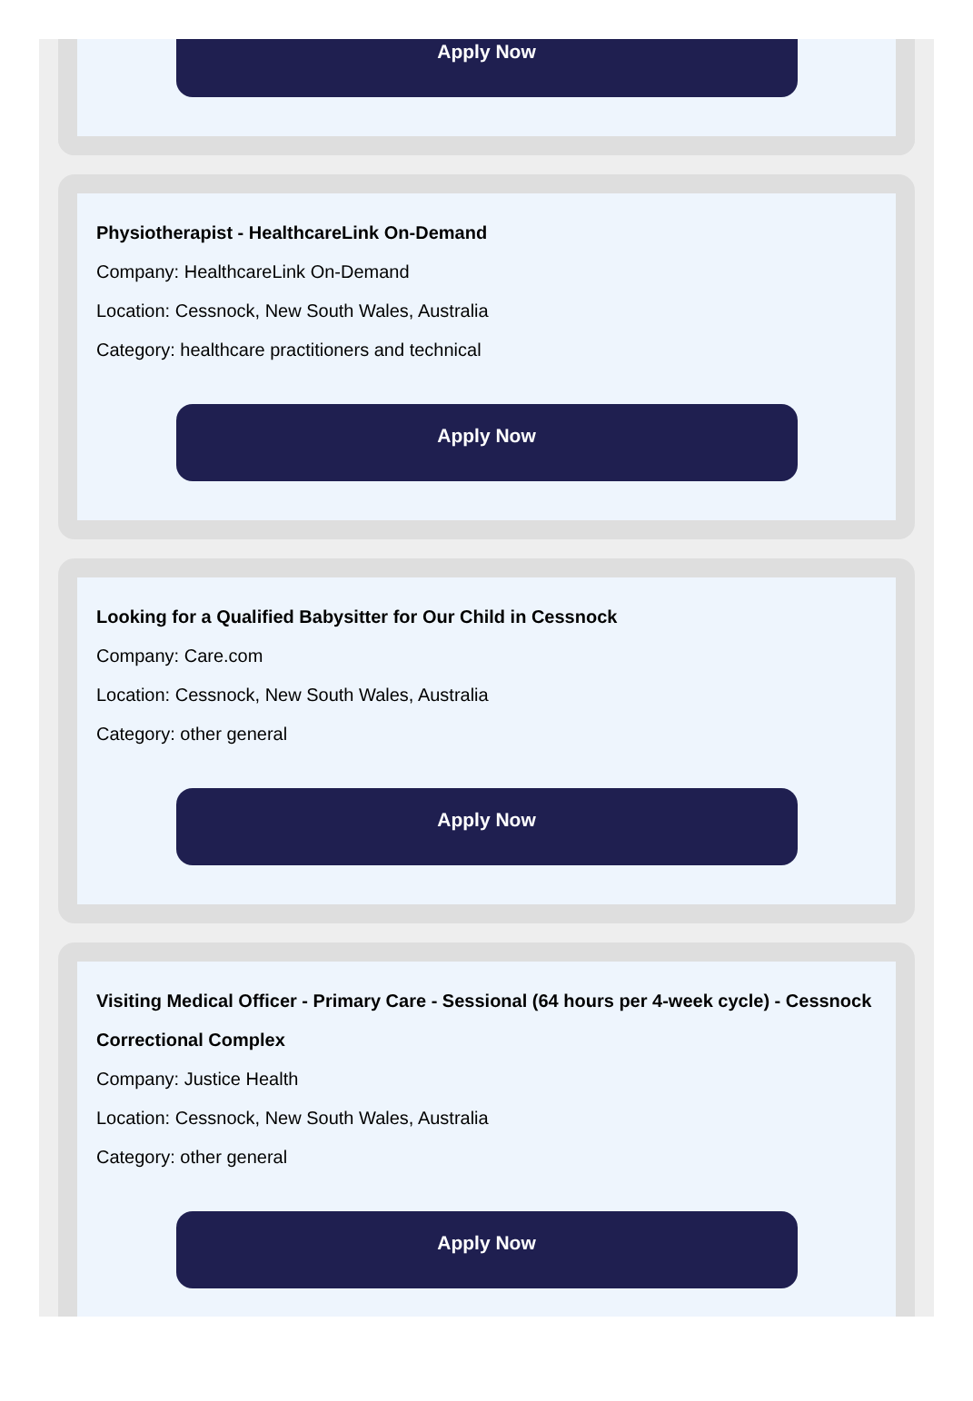Apply Now
Physiotherapist - HealthcareLink On-Demand
Company: HealthcareLink On-Demand
Location: Cessnock, New South Wales, Australia
Category: healthcare practitioners and technical
Apply Now
Looking for a Qualified Babysitter for Our Child in Cessnock
Company: Care.com
Location: Cessnock, New South Wales, Australia
Category: other general
Apply Now
Visiting Medical Officer - Primary Care - Sessional (64 hours per 4-week cycle) - Cessnock Correctional Complex
Company: Justice Health
Location: Cessnock, New South Wales, Australia
Category: other general
Apply Now